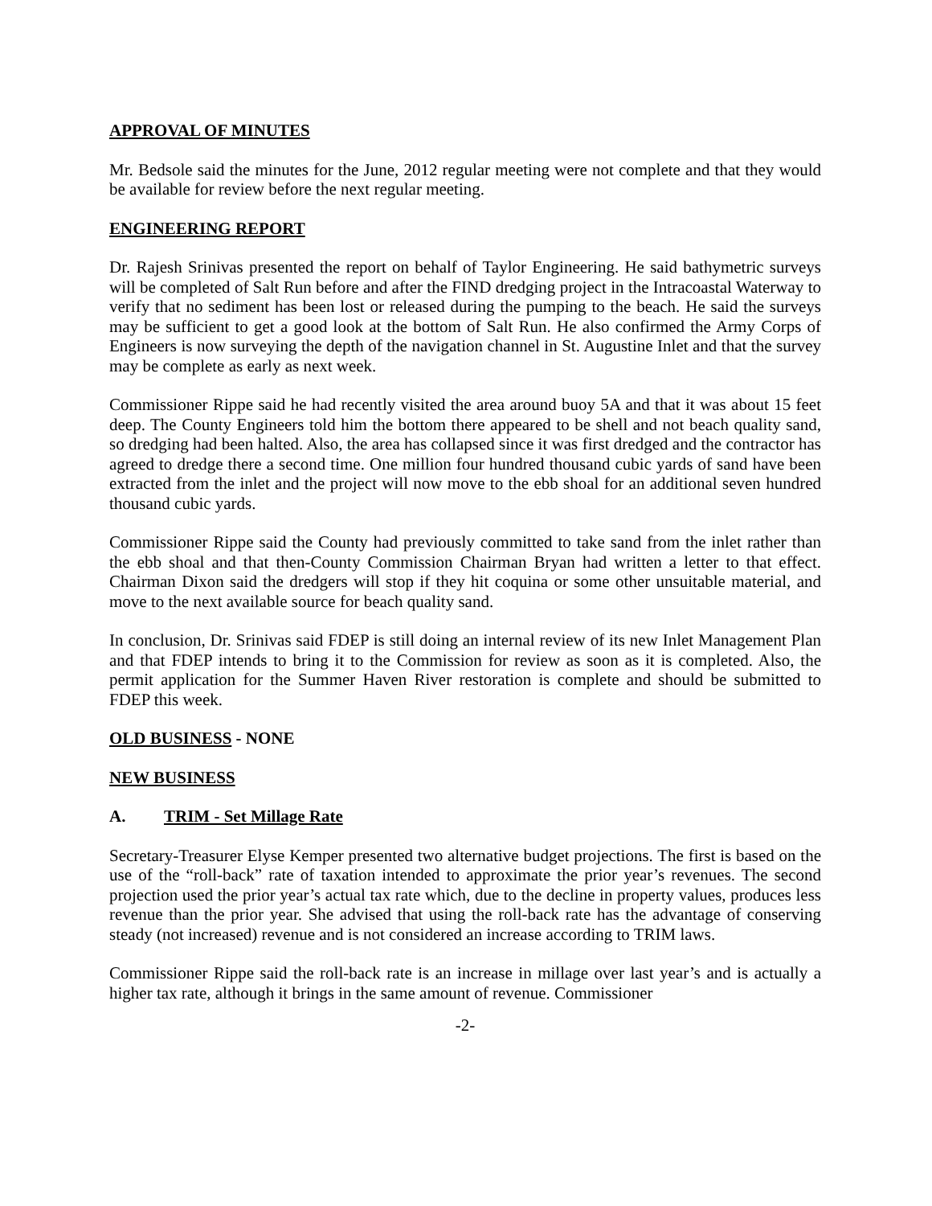APPROVAL OF MINUTES
Mr. Bedsole said the minutes for the June, 2012 regular meeting were not complete and that they would be available for review before the next regular meeting.
ENGINEERING REPORT
Dr. Rajesh Srinivas presented the report on behalf of Taylor Engineering. He said bathymetric surveys will be completed of Salt Run before and after the FIND dredging project in the Intracoastal Waterway to verify that no sediment has been lost or released during the pumping to the beach. He said the surveys may be sufficient to get a good look at the bottom of Salt Run. He also confirmed the Army Corps of Engineers is now surveying the depth of the navigation channel in St. Augustine Inlet and that the survey may be complete as early as next week.
Commissioner Rippe said he had recently visited the area around buoy 5A and that it was about 15 feet deep. The County Engineers told him the bottom there appeared to be shell and not beach quality sand, so dredging had been halted. Also, the area has collapsed since it was first dredged and the contractor has agreed to dredge there a second time. One million four hundred thousand cubic yards of sand have been extracted from the inlet and the project will now move to the ebb shoal for an additional seven hundred thousand cubic yards.
Commissioner Rippe said the County had previously committed to take sand from the inlet rather than the ebb shoal and that then-County Commission Chairman Bryan had written a letter to that effect. Chairman Dixon said the dredgers will stop if they hit coquina or some other unsuitable material, and move to the next available source for beach quality sand.
In conclusion, Dr. Srinivas said FDEP is still doing an internal review of its new Inlet Management Plan and that FDEP intends to bring it to the Commission for review as soon as it is completed. Also, the permit application for the Summer Haven River restoration is complete and should be submitted to FDEP this week.
OLD BUSINESS - NONE
NEW BUSINESS
A. TRIM - Set Millage Rate
Secretary-Treasurer Elyse Kemper presented two alternative budget projections. The first is based on the use of the “roll-back” rate of taxation intended to approximate the prior year’s revenues. The second projection used the prior year’s actual tax rate which, due to the decline in property values, produces less revenue than the prior year. She advised that using the roll-back rate has the advantage of conserving steady (not increased) revenue and is not considered an increase according to TRIM laws.
Commissioner Rippe said the roll-back rate is an increase in millage over last year’s and is actually a higher tax rate, although it brings in the same amount of revenue. Commissioner
-2-